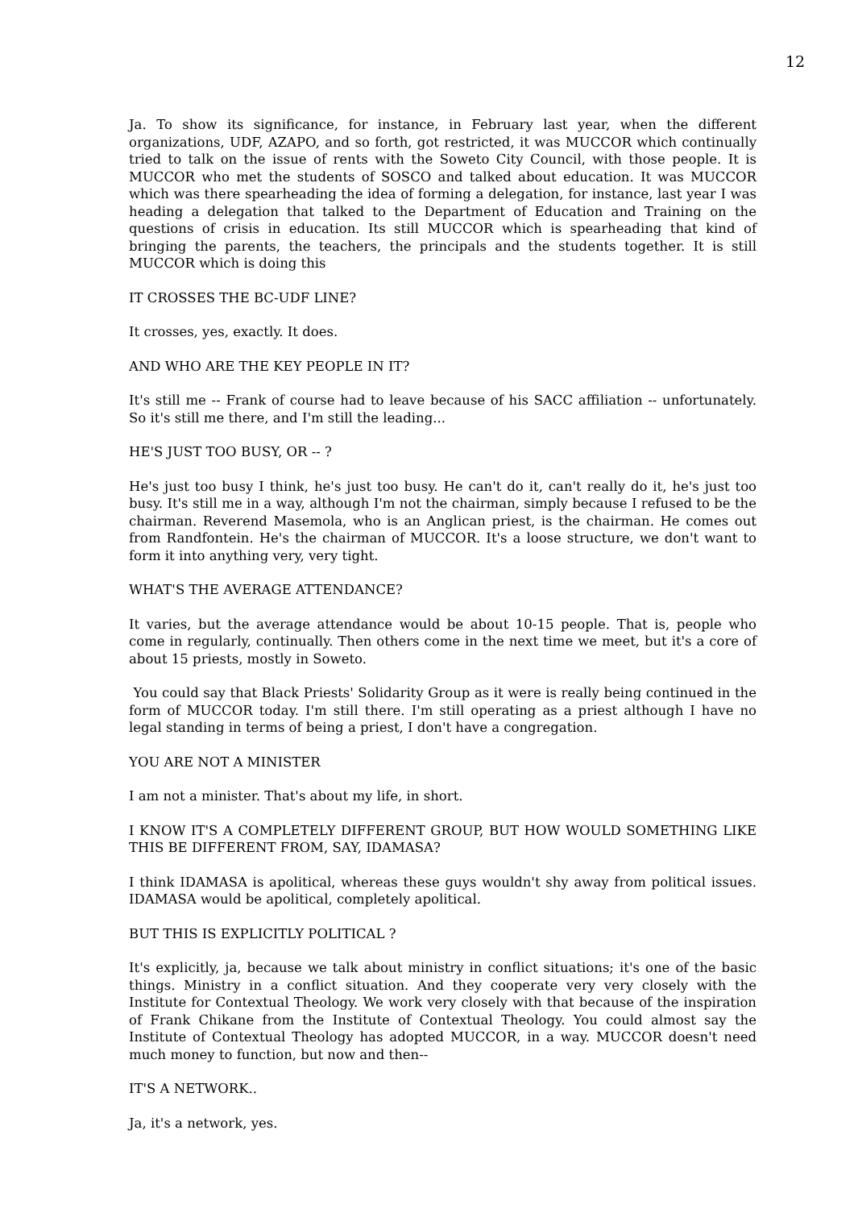12
Ja. To show its significance, for instance, in February last year, when the different organizations, UDF, AZAPO, and so forth, got restricted, it was MUCCOR which continually tried to talk on the issue of rents with the Soweto City Council, with those people. It is MUCCOR who met the students of SOSCO and talked about education. It was MUCCOR which was there spearheading the idea of forming a delegation, for instance, last year I was heading a delegation that talked to the Department of Education and Training on the questions of crisis in education. Its still MUCCOR which is spearheading that kind of bringing the parents, the teachers, the principals and the students together. It is still MUCCOR which is doing this
IT CROSSES THE BC-UDF LINE?
It crosses, yes, exactly. It does.
AND WHO ARE THE KEY PEOPLE IN IT?
It's still me -- Frank of course had to leave because of his SACC affiliation -- unfortunately. So it's still me there, and I'm still the leading...
HE'S JUST TOO BUSY, OR -- ?
He's just too busy I think, he's just too busy. He can't do it, can't really do it, he's just too busy. It's still me in a way, although I'm not the chairman, simply because I refused to be the chairman. Reverend Masemola, who is an Anglican priest, is the chairman. He comes out from Randfontein. He's the chairman of MUCCOR. It's a loose structure, we don't want to form it into anything very, very tight.
WHAT'S THE AVERAGE ATTENDANCE?
It varies, but the average attendance would be about 10-15 people. That is, people who come in regularly, continually. Then others come in the next time we meet, but it's a core of about 15 priests, mostly in Soweto.
You could say that Black Priests' Solidarity Group as it were is really being continued in the form of MUCCOR today. I'm still there. I'm still operating as a priest although I have no legal standing in terms of being a priest, I don't have a congregation.
YOU ARE NOT A MINISTER
I am not a minister. That's about my life, in short.
I KNOW IT'S A COMPLETELY DIFFERENT GROUP, BUT HOW WOULD SOMETHING LIKE THIS BE DIFFERENT FROM, SAY, IDAMASA?
I think IDAMASA is apolitical, whereas these guys wouldn't shy away from political issues. IDAMASA would be apolitical, completely apolitical.
BUT THIS IS EXPLICITLY POLITICAL ?
It's explicitly, ja, because we talk about ministry in conflict situations; it's one of the basic things. Ministry in a conflict situation. And they cooperate very very closely with the Institute for Contextual Theology. We work very closely with that because of the inspiration of Frank Chikane from the Institute of Contextual Theology. You could almost say the Institute of Contextual Theology has adopted MUCCOR, in a way. MUCCOR doesn't need much money to function, but now and then--
IT'S A NETWORK..
Ja, it's a network, yes.